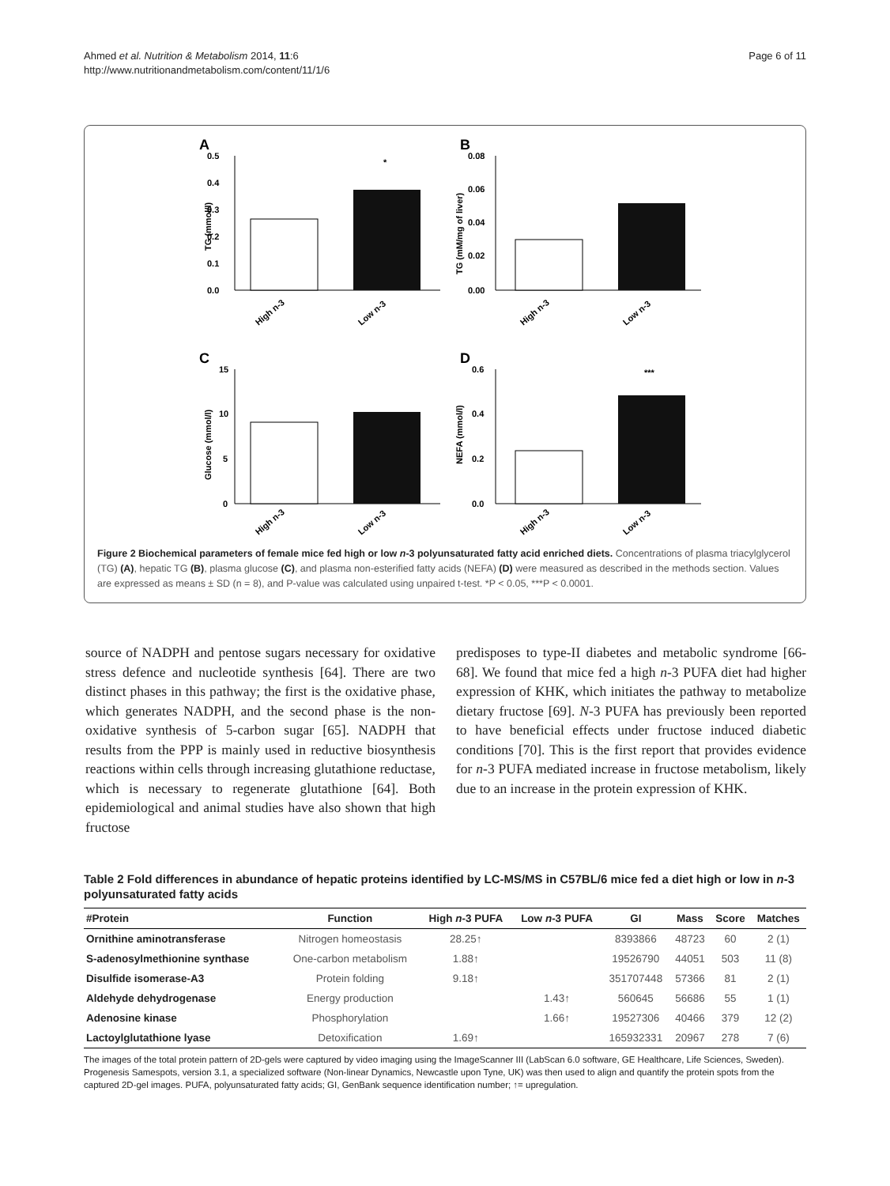Ahmed et al. Nutrition & Metabolism 2014, 11:6
http://www.nutritionandmetabolism.com/content/11/1/6
Page 6 of 11
A
0.5
0.4
0.3
0.2
0.1
0.0
TG (mmol/l)
*
High n-3
Low n-3
B
0.08
0.06
0.04
0.02
0.00
TG (mM/mg of liver)
High n-3
Low n-3
C
15
10
5
0
Glucose (mmol/l)
High n-3
Low n-3
D
0.6
0.4
0.2
0.0
NEFA (mmol/l)
***
High n-3
Low n-3
Figure 2 Biochemical parameters of female mice fed high or low n-3 polyunsaturated fatty acid enriched diets. Concentrations of plasma triacylglycerol (TG) (A), hepatic TG (B), plasma glucose (C), and plasma non-esterified fatty acids (NEFA) (D) were measured as described in the methods section. Values are expressed as means ± SD (n = 8), and P-value was calculated using unpaired t-test. *P < 0.05, ***P < 0.0001.
source of NADPH and pentose sugars necessary for oxidative stress defence and nucleotide synthesis [64]. There are two distinct phases in this pathway; the first is the oxidative phase, which generates NADPH, and the second phase is the non-oxidative synthesis of 5-carbon sugar [65]. NADPH that results from the PPP is mainly used in reductive biosynthesis reactions within cells through increasing glutathione reductase, which is necessary to regenerate glutathione [64]. Both epidemiological and animal studies have also shown that high fructose
predisposes to type-II diabetes and metabolic syndrome [66-68]. We found that mice fed a high n-3 PUFA diet had higher expression of KHK, which initiates the pathway to metabolize dietary fructose [69]. N-3 PUFA has previously been reported to have beneficial effects under fructose induced diabetic conditions [70]. This is the first report that provides evidence for n-3 PUFA mediated increase in fructose metabolism, likely due to an increase in the protein expression of KHK.
Table 2 Fold differences in abundance of hepatic proteins identified by LC-MS/MS in C57BL/6 mice fed a diet high or low in n-3 polyunsaturated fatty acids
| #Protein | Function | High n -3 PUFA | Low n -3 PUFA | GI | Mass | Score | Matches |
| --- | --- | --- | --- | --- | --- | --- | --- |
| Ornithine aminotransferase | Nitrogen homeostasis | 28.25↑ | | 8393866 | 48723 | 60 | 2 (1) |
| S-adenosylmethionine synthase | One-carbon metabolism | 1.88↑ | | 19526790 | 44051 | 503 | 11 (8) |
| Disulfide isomerase-A3 | Protein folding | 9.18↑ | | 351707448 | 57366 | 81 | 2 (1) |
| Aldehyde dehydrogenase | Energy production | | 1.43↑ | 560645 | 56686 | 55 | 1 (1) |
| Adenosine kinase | Phosphorylation | | 1.66↑ | 19527306 | 40466 | 379 | 12 (2) |
| Lactoylglutathione lyase | Detoxification | 1.69↑ | | 165932331 | 20967 | 278 | 7 (6) |
The images of the total protein pattern of 2D-gels were captured by video imaging using the ImageScanner III (LabScan 6.0 software, GE Healthcare, Life Sciences, Sweden). Progenesis Samespots, version 3.1, a specialized software (Non-linear Dynamics, Newcastle upon Tyne, UK) was then used to align and quantify the protein spots from the captured 2D-gel images. PUFA, polyunsaturated fatty acids; GI, GenBank sequence identification number; ↑= upregulation.